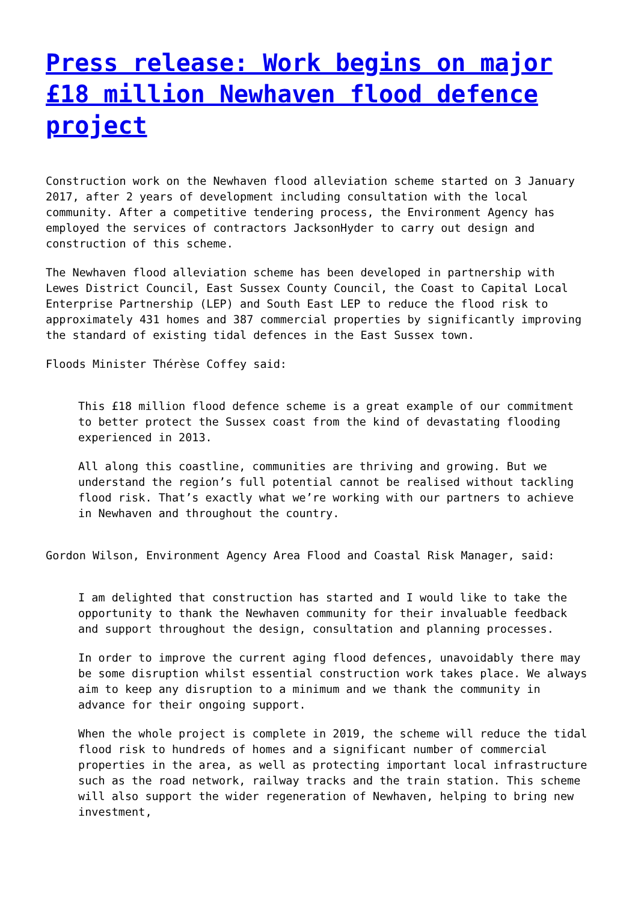Press release: Work begins on major £18 million Newhaven flood defence project
Construction work on the Newhaven flood alleviation scheme started on 3 January 2017, after 2 years of development including consultation with the local community. After a competitive tendering process, the Environment Agency has employed the services of contractors JacksonHyder to carry out design and construction of this scheme.
The Newhaven flood alleviation scheme has been developed in partnership with Lewes District Council, East Sussex County Council, the Coast to Capital Local Enterprise Partnership (LEP) and South East LEP to reduce the flood risk to approximately 431 homes and 387 commercial properties by significantly improving the standard of existing tidal defences in the East Sussex town.
Floods Minister Thérèse Coffey said:
This £18 million flood defence scheme is a great example of our commitment to better protect the Sussex coast from the kind of devastating flooding experienced in 2013.
All along this coastline, communities are thriving and growing. But we understand the region’s full potential cannot be realised without tackling flood risk. That’s exactly what we’re working with our partners to achieve in Newhaven and throughout the country.
Gordon Wilson, Environment Agency Area Flood and Coastal Risk Manager, said:
I am delighted that construction has started and I would like to take the opportunity to thank the Newhaven community for their invaluable feedback and support throughout the design, consultation and planning processes.
In order to improve the current aging flood defences, unavoidably there may be some disruption whilst essential construction work takes place. We always aim to keep any disruption to a minimum and we thank the community in advance for their ongoing support.
When the whole project is complete in 2019, the scheme will reduce the tidal flood risk to hundreds of homes and a significant number of commercial properties in the area, as well as protecting important local infrastructure such as the road network, railway tracks and the train station. This scheme will also support the wider regeneration of Newhaven, helping to bring new investment,